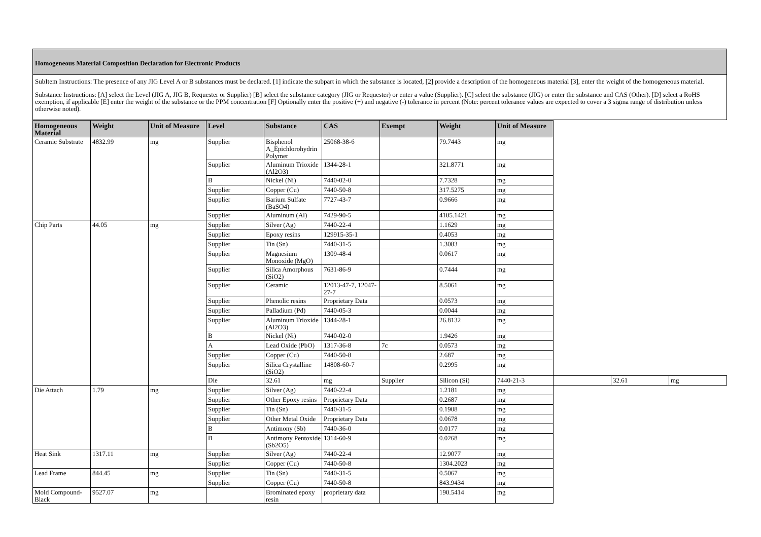Homogeneous Material Composition Declaration for Electronic Products
SubItem Instructions: The presence of any JIG Level A or B substances must be declared. [1] indicate the subpart in which the substance is located, [2] provide a description of the homogeneous material [3], enter the weight of the homogeneous material.
Substance Instructions: [A] select the Level (JIG A, JIG B, Requester or Supplier) [B] select the substance category (JIG or Requester) or enter a value (Supplier). [C] select the substance (JIG) or enter the substance and CAS (Other). [D] select a RoHS exemption, if applicable [E] enter the weight of the substance or the PPM concentration [F] Optionally enter the positive (+) and negative (-) tolerance in percent (Note: percent tolerance values are expected to cover a 3 sigma range of distribution unless otherwise noted).
| Homogeneous Material | Weight | Unit of Measure | Level | Substance | CAS | Exempt | Weight | Unit of Measure | | | |
| --- | --- | --- | --- | --- | --- | --- | --- | --- | --- | --- | --- |
| Ceramic Substrate | 4832.99 | mg | Supplier | Bisphenol A_Epichlorohydrin Polymer | 25068-38-6 | | 79.7443 | mg | | | |
| | | | Supplier | Aluminum Trioxide (Al2O3) | 1344-28-1 | | 321.8771 | mg | | | |
| | | | B | Nickel (Ni) | 7440-02-0 | | 7.7328 | mg | | | |
| | | | Supplier | Copper (Cu) | 7440-50-8 | | 317.5275 | mg | | | |
| | | | Supplier | Barium Sulfate (BaSO4) | 7727-43-7 | | 0.9666 | mg | | | |
| | | | Supplier | Aluminum (Al) | 7429-90-5 | | 4105.1421 | mg | | | |
| Chip Parts | 44.05 | mg | Supplier | Silver (Ag) | 7440-22-4 | | 1.1629 | mg | | | |
| | | | Supplier | Epoxy resins | 129915-35-1 | | 0.4053 | mg | | | |
| | | | Supplier | Tin (Sn) | 7440-31-5 | | 1.3083 | mg | | | |
| | | | Supplier | Magnesium Monoxide (MgO) | 1309-48-4 | | 0.0617 | mg | | | |
| | | | Supplier | Silica Amorphous (SiO2) | 7631-86-9 | | 0.7444 | mg | | | |
| | | | Supplier | Ceramic | 12013-47-7, 12047-27-7 | | 8.5061 | mg | | | |
| | | | Supplier | Phenolic resins | Proprietary Data | | 0.0573 | mg | | | |
| | | | Supplier | Palladium (Pd) | 7440-05-3 | | 0.0044 | mg | | | |
| | | | Supplier | Aluminum Trioxide (Al2O3) | 1344-28-1 | | 26.8132 | mg | | | |
| | | | B | Nickel (Ni) | 7440-02-0 | | 1.9426 | mg | | | |
| | | | A | Lead Oxide (PbO) | 1317-36-8 | 7c | 0.0573 | mg | | | |
| | | | Supplier | Copper (Cu) | 7440-50-8 | | 2.687 | mg | | | |
| | | | Supplier | Silica Crystalline (SiO2) | 14808-60-7 | | 0.2995 | mg | | | |
| | | | Die | 32.61 | mg | Supplier | Silicon (Si) | 7440-21-3 | | 32.61 | mg |
| Die Attach | 1.79 | mg | Supplier | Silver (Ag) | 7440-22-4 | | 1.2181 | mg | | | |
| | | | Supplier | Other Epoxy resins | Proprietary Data | | 0.2687 | mg | | | |
| | | | Supplier | Tin (Sn) | 7440-31-5 | | 0.1908 | mg | | | |
| | | | Supplier | Other Metal Oxide | Proprietary Data | | 0.0678 | mg | | | |
| | | | B | Antimony (Sb) | 7440-36-0 | | 0.0177 | mg | | | |
| | | | B | Antimony Pentoxide (Sb2O5) | 1314-60-9 | | 0.0268 | mg | | | |
| Heat Sink | 1317.11 | mg | Supplier | Silver (Ag) | 7440-22-4 | | 12.9077 | mg | | | |
| | | | Supplier | Copper (Cu) | 7440-50-8 | | 1304.2023 | mg | | | |
| Lead Frame | 844.45 | mg | Supplier | Tin (Sn) | 7440-31-5 | | 0.5067 | mg | | | |
| | | | Supplier | Copper (Cu) | 7440-50-8 | | 843.9434 | mg | | | |
| Mold Compound-Black | 9527.07 | mg | | Brominated epoxy resin | proprietary data | | 190.5414 | mg | | | |